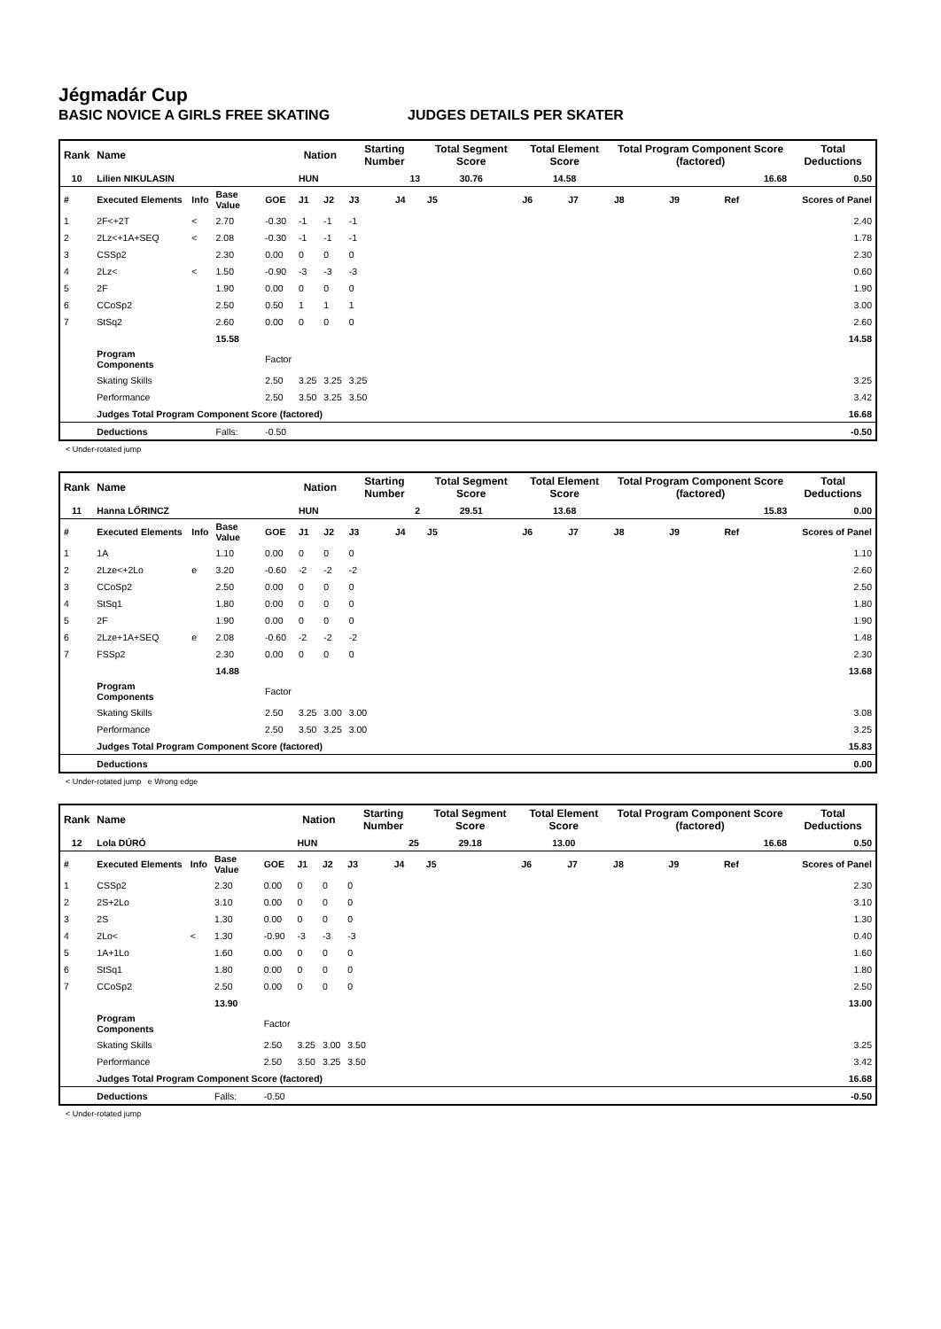Jégmadár Cup
BASIC NOVICE A GIRLS FREE SKATING JUDGES DETAILS PER SKATER
| Rank | Name | | | | Nation | | Starting Number | | Total Segment Score | Total Element Score | | Total Program Component Score (factored) | | | Total Deductions |
| --- | --- | --- | --- | --- | --- | --- | --- | --- | --- | --- | --- | --- | --- | --- | --- |
| 10 | Lilien NIKULASIN | | | | HUN | | 13 | | 30.76 | 14.58 | | 16.68 | | | 0.50 |
| # | Executed Elements | Info | Base Value | GOE | J1 | J2 | J3 | J4 | J5 | J6 | J7 | J8 | J9 | Ref | Scores of Panel |
| 1 | 2F<+2T | < | 2.70 | -0.30 | -1 | -1 | -1 | | | | | | | | 2.40 |
| 2 | 2Lz<+1A+SEQ | < | 2.08 | -0.30 | -1 | -1 | -1 | | | | | | | | 1.78 |
| 3 | CSSp2 | | 2.30 | 0.00 | 0 | 0 | 0 | | | | | | | | 2.30 |
| 4 | 2Lz< | < | 1.50 | -0.90 | -3 | -3 | -3 | | | | | | | | 0.60 |
| 5 | 2F | | 1.90 | 0.00 | 0 | 0 | 0 | | | | | | | | 1.90 |
| 6 | CCoSp2 | | 2.50 | 0.50 | 1 | 1 | 1 | | | | | | | | 3.00 |
| 7 | StSq2 | | 2.60 | 0.00 | 0 | 0 | 0 | | | | | | | | 2.60 |
| | | | 15.58 | | | | | | | | | | | | 14.58 |
| | Program Components | | | Factor | | | | | | | | | | | |
| | Skating Skills | | | 2.50 | 3.25 | 3.25 | 3.25 | | | | | | | | 3.25 |
| | Performance | | | 2.50 | 3.50 | 3.25 | 3.50 | | | | | | | | 3.42 |
| | Judges Total Program Component Score (factored) | | | | | | | | | | | | | | 16.68 |
| | Deductions | | Falls: | -0.50 | | | | | | | | | | | -0.50 |
< Under-rotated jump
| Rank | Name | | | | Nation | | Starting Number | | Total Segment Score | Total Element Score | | Total Program Component Score (factored) | | | Total Deductions |
| --- | --- | --- | --- | --- | --- | --- | --- | --- | --- | --- | --- | --- | --- | --- | --- |
| 11 | Hanna LŐRINCZ | | | | HUN | | 2 | | 29.51 | 13.68 | | 15.83 | | | 0.00 |
| # | Executed Elements | Info | Base Value | GOE | J1 | J2 | J3 | J4 | J5 | J6 | J7 | J8 | J9 | Ref | Scores of Panel |
| 1 | 1A | | 1.10 | 0.00 | 0 | 0 | 0 | | | | | | | | 1.10 |
| 2 | 2Lze<+2Lo | e | 3.20 | -0.60 | -2 | -2 | -2 | | | | | | | | 2.60 |
| 3 | CCoSp2 | | 2.50 | 0.00 | 0 | 0 | 0 | | | | | | | | 2.50 |
| 4 | StSq1 | | 1.80 | 0.00 | 0 | 0 | 0 | | | | | | | | 1.80 |
| 5 | 2F | | 1.90 | 0.00 | 0 | 0 | 0 | | | | | | | | 1.90 |
| 6 | 2Lze+1A+SEQ | e | 2.08 | -0.60 | -2 | -2 | -2 | | | | | | | | 1.48 |
| 7 | FSSp2 | | 2.30 | 0.00 | 0 | 0 | 0 | | | | | | | | 2.30 |
| | | | 14.88 | | | | | | | | | | | | 13.68 |
| | Program Components | | | Factor | | | | | | | | | | | |
| | Skating Skills | | | 2.50 | 3.25 | 3.00 | 3.00 | | | | | | | | 3.08 |
| | Performance | | | 2.50 | 3.50 | 3.25 | 3.00 | | | | | | | | 3.25 |
| | Judges Total Program Component Score (factored) | | | | | | | | | | | | | | 15.83 |
| | Deductions | | | | | | | | | | | | | | 0.00 |
< Under-rotated jump e Wrong edge
| Rank | Name | | | | Nation | | Starting Number | | Total Segment Score | Total Element Score | | Total Program Component Score (factored) | | | Total Deductions |
| --- | --- | --- | --- | --- | --- | --- | --- | --- | --- | --- | --- | --- | --- | --- | --- |
| 12 | Lola DÚRÓ | | | | HUN | | 25 | | 29.18 | 13.00 | | 16.68 | | | 0.50 |
| # | Executed Elements | Info | Base Value | GOE | J1 | J2 | J3 | J4 | J5 | J6 | J7 | J8 | J9 | Ref | Scores of Panel |
| 1 | CSSp2 | | 2.30 | 0.00 | 0 | 0 | 0 | | | | | | | | 2.30 |
| 2 | 2S+2Lo | | 3.10 | 0.00 | 0 | 0 | 0 | | | | | | | | 3.10 |
| 3 | 2S | | 1.30 | 0.00 | 0 | 0 | 0 | | | | | | | | 1.30 |
| 4 | 2Lo< | < | 1.30 | -0.90 | -3 | -3 | -3 | | | | | | | | 0.40 |
| 5 | 1A+1Lo | | 1.60 | 0.00 | 0 | 0 | 0 | | | | | | | | 1.60 |
| 6 | StSq1 | | 1.80 | 0.00 | 0 | 0 | 0 | | | | | | | | 1.80 |
| 7 | CCoSp2 | | 2.50 | 0.00 | 0 | 0 | 0 | | | | | | | | 2.50 |
| | | | 13.90 | | | | | | | | | | | | 13.00 |
| | Program Components | | | Factor | | | | | | | | | | | |
| | Skating Skills | | | 2.50 | 3.25 | 3.00 | 3.50 | | | | | | | | 3.25 |
| | Performance | | | 2.50 | 3.50 | 3.25 | 3.50 | | | | | | | | 3.42 |
| | Judges Total Program Component Score (factored) | | | | | | | | | | | | | | 16.68 |
| | Deductions | | Falls: | -0.50 | | | | | | | | | | | -0.50 |
< Under-rotated jump